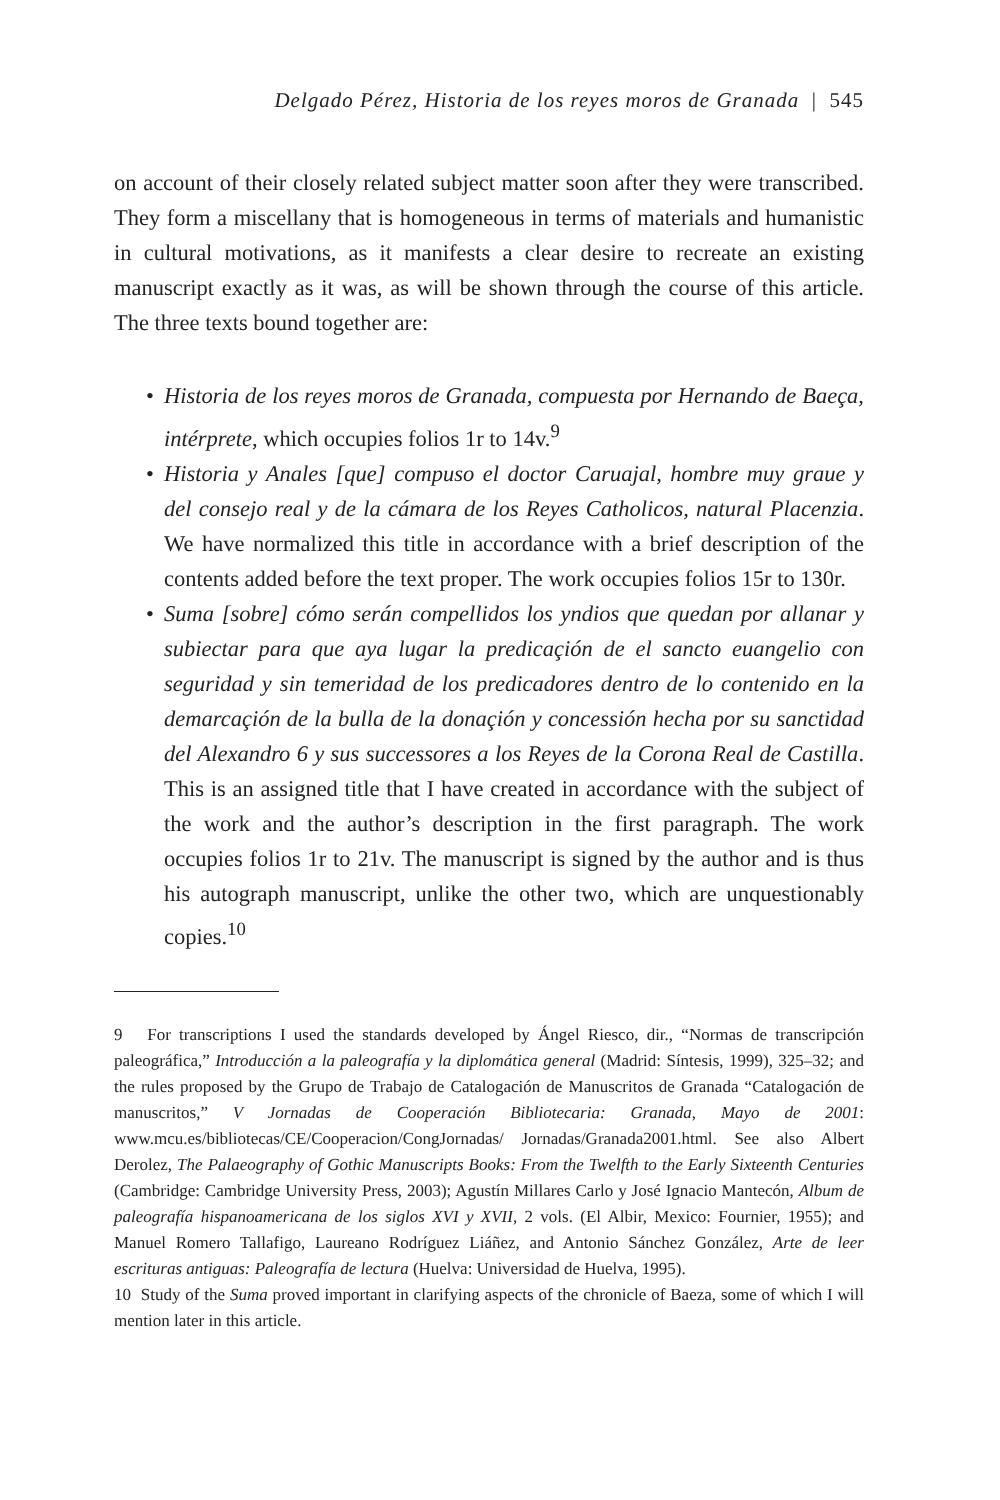Delgado Pérez, Historia de los reyes moros de Granada | 545
on account of their closely related subject matter soon after they were transcribed. They form a miscellany that is homogeneous in terms of materials and humanistic in cultural motivations, as it manifests a clear desire to recreate an existing manuscript exactly as it was, as will be shown through the course of this article. The three texts bound together are:
• Historia de los reyes moros de Granada, compuesta por Hernando de Baeça, intérprete, which occupies folios 1r to 14v.<sup>9</sup>
• Historia y Anales [que] compuso el doctor Caruajal, hombre muy graue y del consejo real y de la cámara de los Reyes Catholicos, natural Placenzia. We have normalized this title in accordance with a brief description of the contents added before the text proper. The work occupies folios 15r to 130r.
• Suma [sobre] cómo serán compellidos los yndios que quedan por allanar y subiectar para que aya lugar la predicaçión de el sancto euangelio con seguridad y sin temeridad de los predicadores dentro de lo contenido en la demarcaçión de la bulla de la donaçión y concessión hecha por su sanctidad del Alexandro 6 y sus successores a los Reyes de la Corona Real de Castilla. This is an assigned title that I have created in accordance with the subject of the work and the author’s description in the first paragraph. The work occupies folios 1r to 21v. The manuscript is signed by the author and is thus his autograph manuscript, unlike the other two, which are unquestionably copies.<sup>10</sup>
9 For transcriptions I used the standards developed by Ángel Riesco, dir., “Normas de transcripción paleográfica,” Introducción a la paleografía y la diplomática general (Madrid: Síntesis, 1999), 325–32; and the rules proposed by the Grupo de Trabajo de Catalogación de Manuscritos de Granada “Catalogación de manuscritos,” V Jornadas de Cooperación Bibliotecaria: Granada, Mayo de 2001: www.mcu.es/bibliotecas/CE/Cooperacion/CongJornadas/ Jornadas/Granada2001.html. See also Albert Derolez, The Palaeography of Gothic Manuscripts Books: From the Twelfth to the Early Sixteenth Centuries (Cambridge: Cambridge University Press, 2003); Agustín Millares Carlo y José Ignacio Mantecón, Album de paleografía hispanoamericana de los siglos XVI y XVII, 2 vols. (El Albir, Mexico: Fournier, 1955); and Manuel Romero Tallafigo, Laureano Rodríguez Liáñez, and Antonio Sánchez González, Arte de leer escrituras antiguas: Paleografía de lectura (Huelva: Universidad de Huelva, 1995).
10 Study of the Suma proved important in clarifying aspects of the chronicle of Baeza, some of which I will mention later in this article.